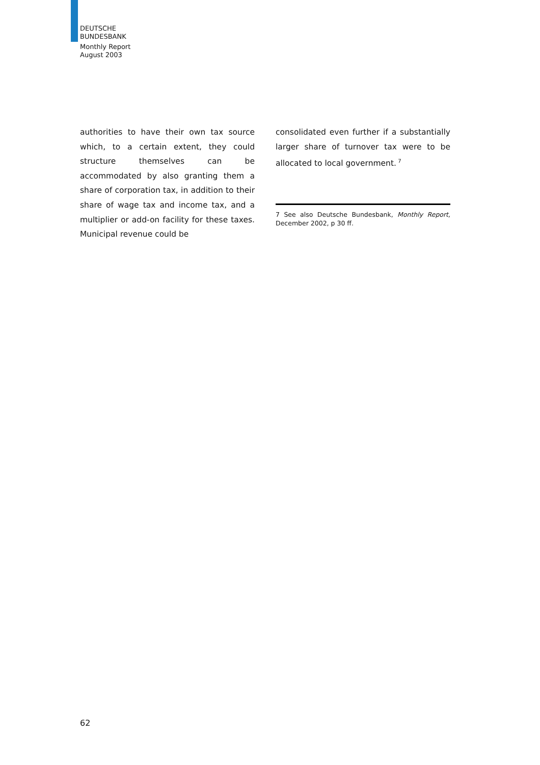DEUTSCHE
BUNDESBANK
Monthly Report
August 2003
authorities to have their own tax source which, to a certain extent, they could structure themselves can be accommodated by also granting them a share of corporation tax, in addition to their share of wage tax and income tax, and a multiplier or add-on facility for these taxes. Municipal revenue could be
consolidated even further if a substantially larger share of turnover tax were to be allocated to local government.<sup>7</sup>
7 See also Deutsche Bundesbank, Monthly Report, December 2002, p 30 ff.
62